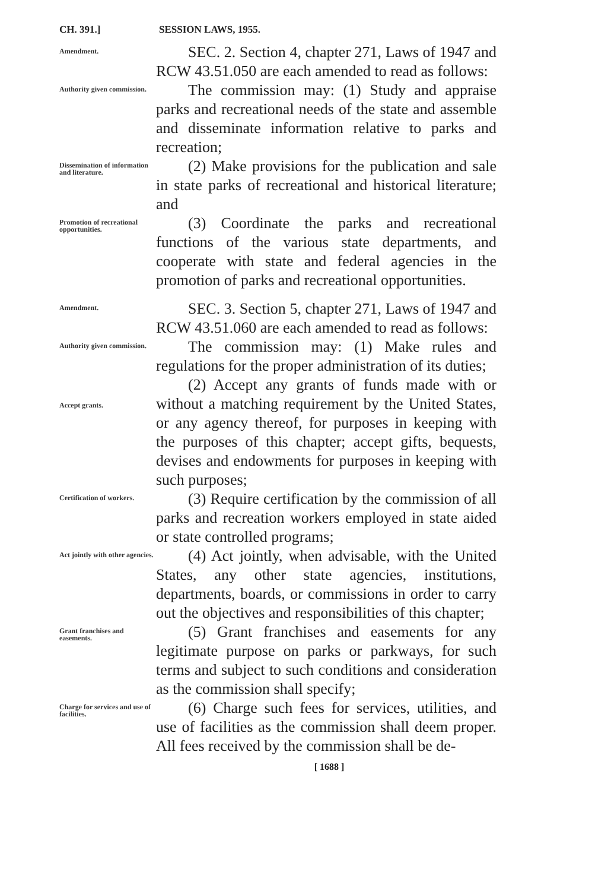CH. 391.] SESSION LAWS, 1955.
Amendment.
SEC. 2. Section 4, chapter 271, Laws of 1947 and RCW 43.51.050 are each amended to read as follows:
Authority given commission.
The commission may: (1) Study and appraise parks and recreational needs of the state and assemble and disseminate information relative to parks and recreation;
Dissemination of information and literature.
(2) Make provisions for the publication and sale in state parks of recreational and historical literature; and
Promotion of recreational opportunities.
(3) Coordinate the parks and recreational functions of the various state departments, and cooperate with state and federal agencies in the promotion of parks and recreational opportunities.
Amendment.
SEC. 3. Section 5, chapter 271, Laws of 1947 and RCW 43.51.060 are each amended to read as follows:
Authority given commission.
The commission may: (1) Make rules and regulations for the proper administration of its duties;
Accept grants.
(2) Accept any grants of funds made with or without a matching requirement by the United States, or any agency thereof, for purposes in keeping with the purposes of this chapter; accept gifts, bequests, devises and endowments for purposes in keeping with such purposes;
Certification of workers.
(3) Require certification by the commission of all parks and recreation workers employed in state aided or state controlled programs;
Act jointly with other agencies.
(4) Act jointly, when advisable, with the United States, any other state agencies, institutions, departments, boards, or commissions in order to carry out the objectives and responsibilities of this chapter;
Grant franchises and easements.
(5) Grant franchises and easements for any legitimate purpose on parks or parkways, for such terms and subject to such conditions and consideration as the commission shall specify;
Charge for services and use of facilities.
(6) Charge such fees for services, utilities, and use of facilities as the commission shall deem proper. All fees received by the commission shall be de-
[ 1688 ]